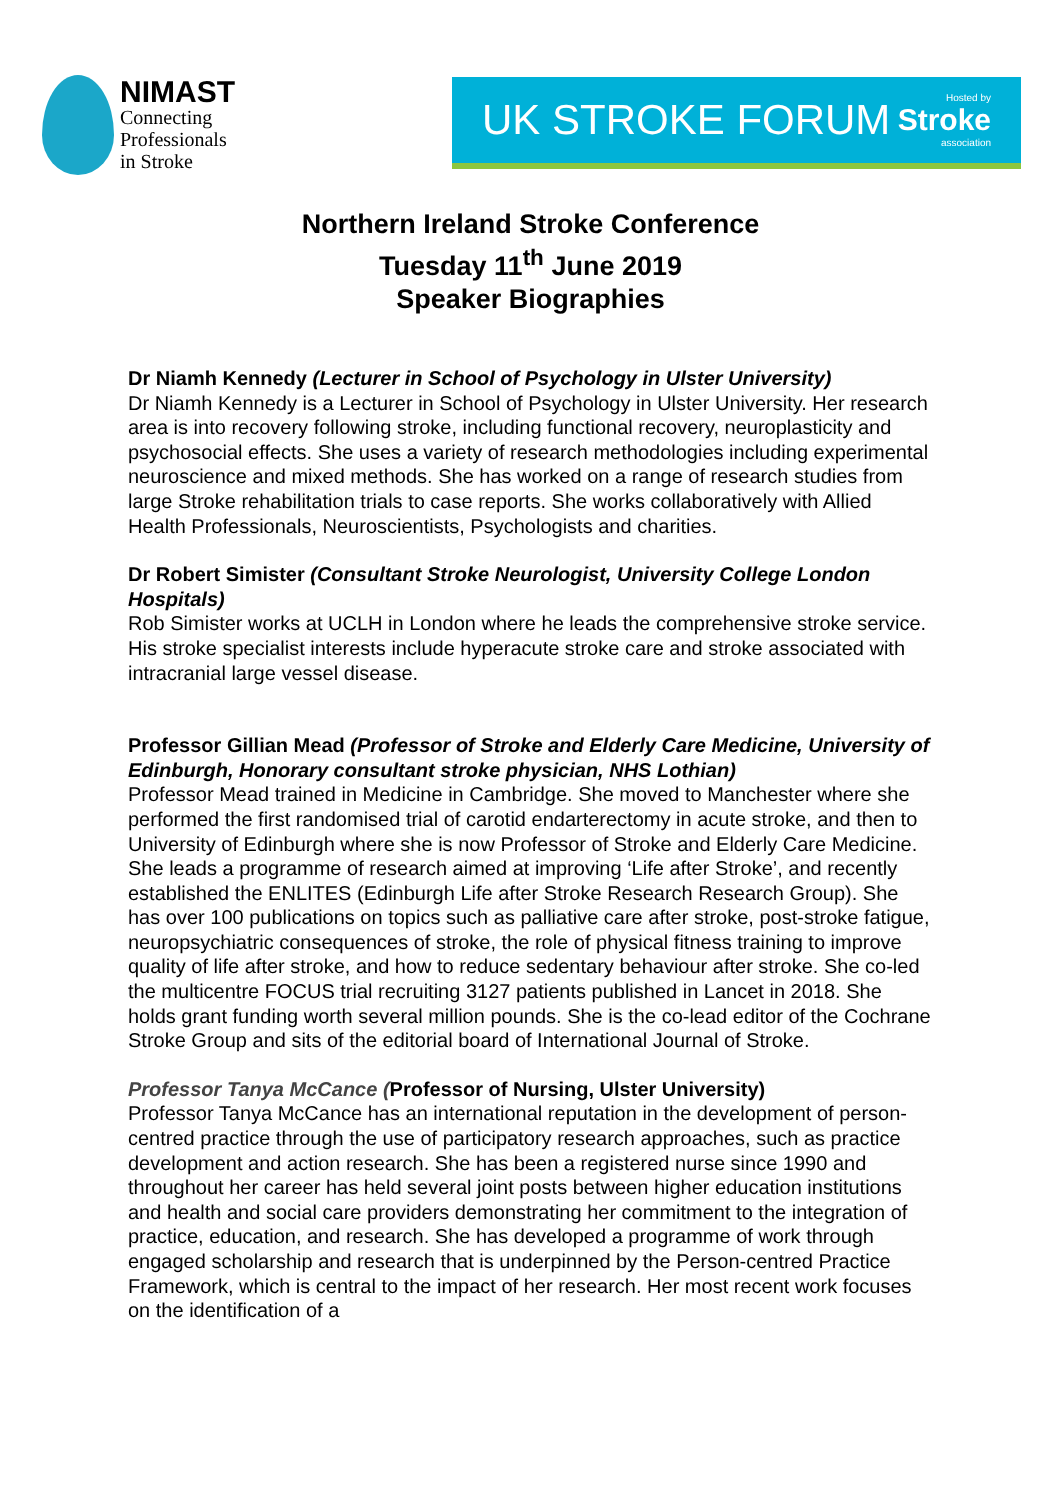NIMAST
Connecting
Professionals
in Stroke
UK STROKE FORUM
Hosted by
Stroke
association
Northern Ireland Stroke Conference
Tuesday 11<sup>th</sup> June 2019
Speaker Biographies
Dr Niamh Kennedy (Lecturer in School of Psychology in Ulster University)
Dr Niamh Kennedy is a Lecturer in School of Psychology in Ulster University. Her research area is into recovery following stroke, including functional recovery, neuroplasticity and psychosocial effects. She uses a variety of research methodologies including experimental neuroscience and mixed methods. She has worked on a range of research studies from large Stroke rehabilitation trials to case reports. She works collaboratively with Allied Health Professionals, Neuroscientists, Psychologists and charities.
Dr Robert Simister (Consultant Stroke Neurologist, University College London Hospitals)
Rob Simister works at UCLH in London where he leads the comprehensive stroke service. His stroke specialist interests include hyperacute stroke care and stroke associated with intracranial large vessel disease.
Professor Gillian Mead (Professor of Stroke and Elderly Care Medicine, University of Edinburgh, Honorary consultant stroke physician, NHS Lothian)
Professor Mead trained in Medicine in Cambridge. She moved to Manchester where she performed the first randomised trial of carotid endarterectomy in acute stroke, and then to University of Edinburgh where she is now Professor of Stroke and Elderly Care Medicine. She leads a programme of research aimed at improving ‘Life after Stroke’, and recently established the ENLITES (Edinburgh Life after Stroke Research Research Group). She has over 100 publications on topics such as palliative care after stroke, post-stroke fatigue, neuropsychiatric consequences of stroke, the role of physical fitness training to improve quality of life after stroke, and how to reduce sedentary behaviour after stroke. She co-led the multicentre FOCUS trial recruiting 3127 patients published in Lancet in 2018. She holds grant funding worth several million pounds. She is the co-lead editor of the Cochrane Stroke Group and sits of the editorial board of International Journal of Stroke.
Professor Tanya McCance (Professor of Nursing, Ulster University)
Professor Tanya McCance has an international reputation in the development of person-centred practice through the use of participatory research approaches, such as practice development and action research. She has been a registered nurse since 1990 and throughout her career has held several joint posts between higher education institutions and health and social care providers demonstrating her commitment to the integration of practice, education, and research. She has developed a programme of work through engaged scholarship and research that is underpinned by the Person-centred Practice Framework, which is central to the impact of her research. Her most recent work focuses on the identification of a